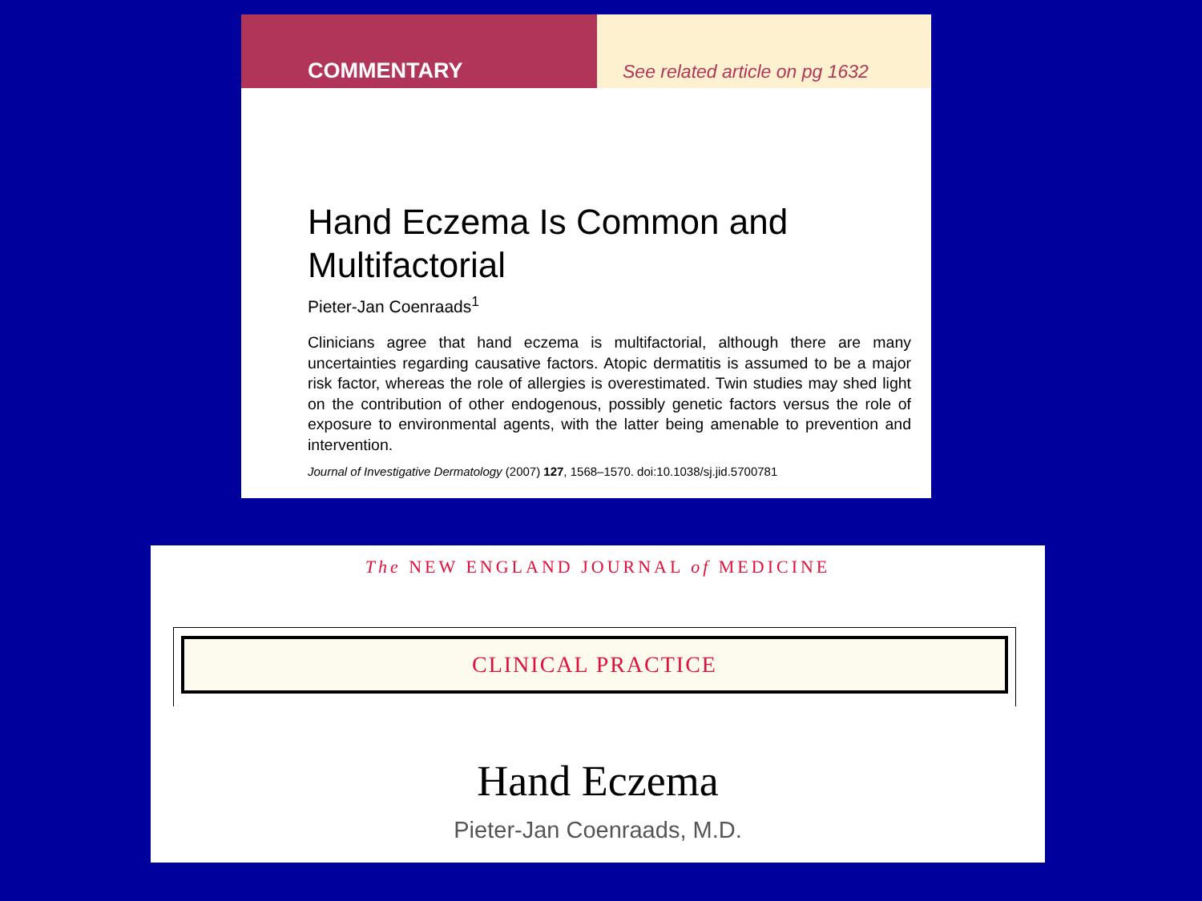COMMENTARY
See related article on pg 1632
Hand Eczema Is Common and Multifactorial
Pieter-Jan Coenraads<sup>1</sup>
Clinicians agree that hand eczema is multifactorial, although there are many uncertainties regarding causative factors. Atopic dermatitis is assumed to be a major risk factor, whereas the role of allergies is overestimated. Twin studies may shed light on the contribution of other endogenous, possibly genetic factors versus the role of exposure to environmental agents, with the latter being amenable to prevention and intervention.
Journal of Investigative Dermatology (2007) 127, 1568–1570. doi:10.1038/sj.jid.5700781
The NEW ENGLAND JOURNAL of MEDICINE
CLINICAL PRACTICE
Hand Eczema
Pieter-Jan Coenraads, M.D.